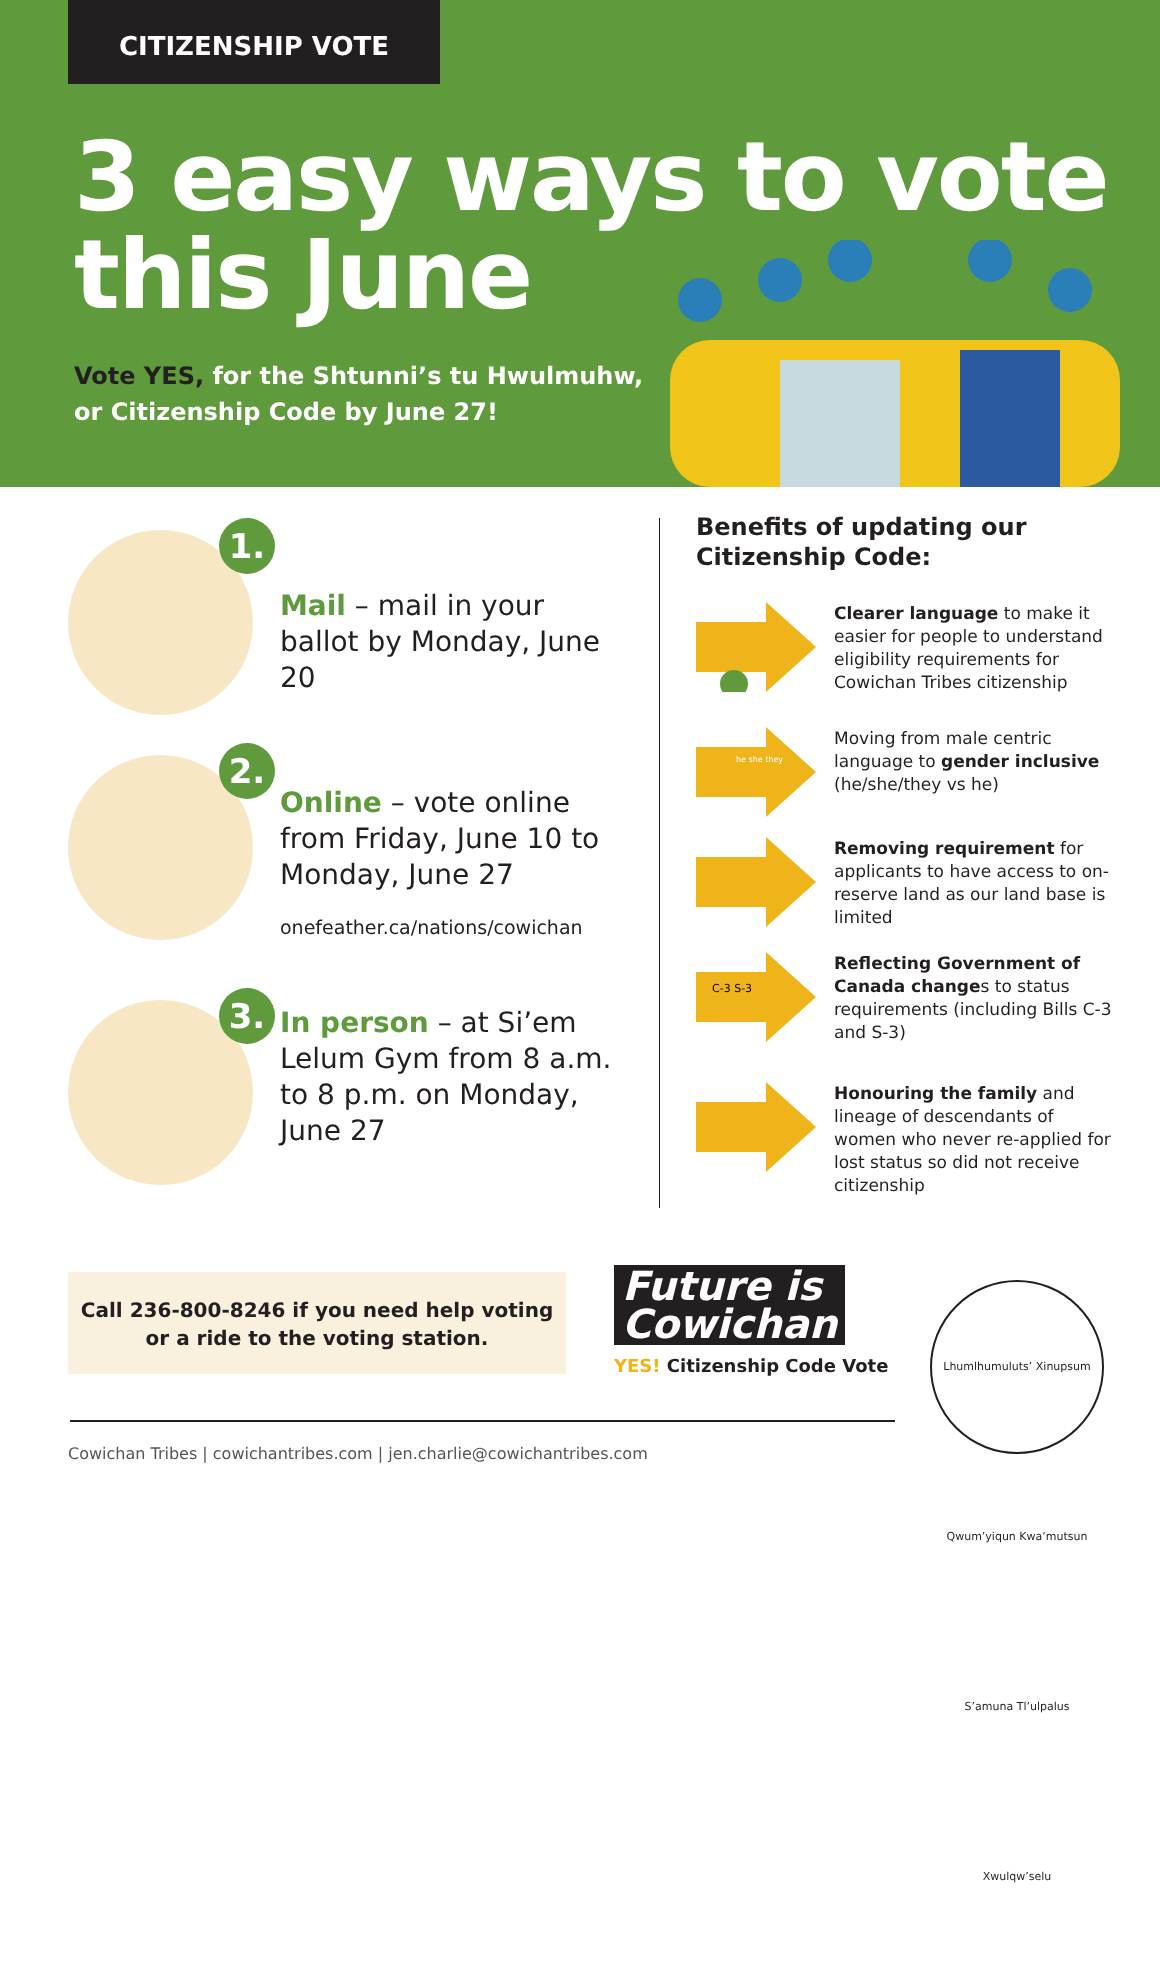CITIZENSHIP VOTE
3 easy ways to vote
this June
Vote YES, for the Shtunni’s tu Hwulmuhw,
or Citizenship Code by June 27!
1.
Mail – mail in your ballot by Monday, June 20
2.
Online – vote online from Friday, June 10 to Monday, June 27
onefeather.ca/nations/cowichan
3.
In person – at Si’em Lelum Gym from 8 a.m. to 8 p.m. on Monday, June 27
Benefits of updating our Citizenship Code:
Clearer language to make it easier for people to understand eligibility requirements for Cowichan Tribes citizenship
he she they
Moving from male centric language to gender inclusive (he/she/they vs he)
Removing requirement for applicants to have access to on-reserve land as our land base is limited
C-3 S-3
Reflecting Government of Canada changes to status requirements (including Bills C-3 and S-3)
Honouring the family and lineage of descendants of women who never re-applied for lost status so did not receive citizenship
Call 236-800-8246 if you need help voting
or a ride to the voting station.
Future is
Cowichan
YES! Citizenship Code Vote
Lhumlhumuluts’ Xinupsum Qwum’yiqun Kwa’mutsun S’amuna Tl’ulpalus Xwulqw’selu
Cowichan Tribes | cowichantribes.com | jen.charlie@cowichantribes.com